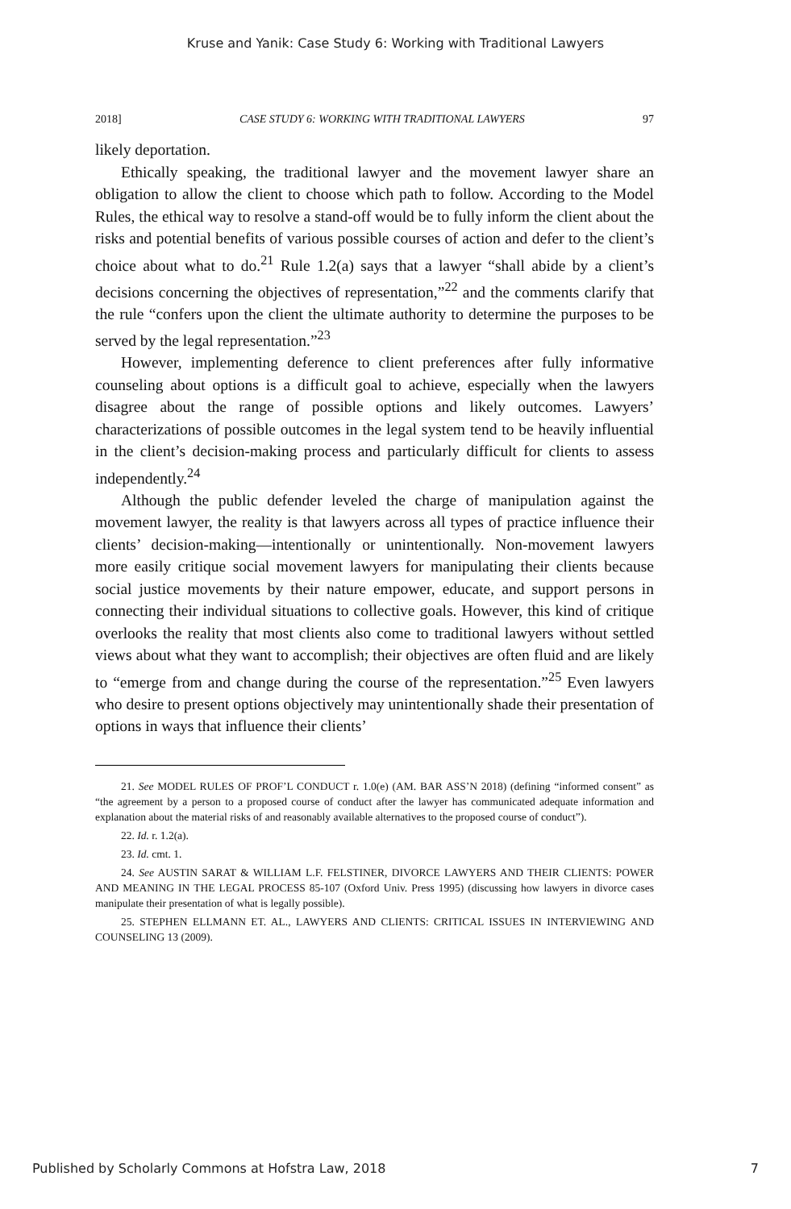Kruse and Yanik: Case Study 6: Working with Traditional Lawyers
2018] CASE STUDY 6: WORKING WITH TRADITIONAL LAWYERS 97
likely deportation.
Ethically speaking, the traditional lawyer and the movement lawyer share an obligation to allow the client to choose which path to follow. According to the Model Rules, the ethical way to resolve a stand-off would be to fully inform the client about the risks and potential benefits of various possible courses of action and defer to the client’s choice about what to do.<sup>21</sup> Rule 1.2(a) says that a lawyer “shall abide by a client’s decisions concerning the objectives of representation,”<sup>22</sup> and the comments clarify that the rule “confers upon the client the ultimate authority to determine the purposes to be served by the legal representation.”<sup>23</sup>
However, implementing deference to client preferences after fully informative counseling about options is a difficult goal to achieve, especially when the lawyers disagree about the range of possible options and likely outcomes. Lawyers’ characterizations of possible outcomes in the legal system tend to be heavily influential in the client’s decision-making process and particularly difficult for clients to assess independently.<sup>24</sup>
Although the public defender leveled the charge of manipulation against the movement lawyer, the reality is that lawyers across all types of practice influence their clients’ decision-making—intentionally or unintentionally. Non-movement lawyers more easily critique social movement lawyers for manipulating their clients because social justice movements by their nature empower, educate, and support persons in connecting their individual situations to collective goals. However, this kind of critique overlooks the reality that most clients also come to traditional lawyers without settled views about what they want to accomplish; their objectives are often fluid and are likely to “emerge from and change during the course of the representation.”<sup>25</sup> Even lawyers who desire to present options objectively may unintentionally shade their presentation of options in ways that influence their clients’
21. See MODEL RULES OF PROF’L CONDUCT r. 1.0(e) (AM. BAR ASS’N 2018) (defining “informed consent” as “the agreement by a person to a proposed course of conduct after the lawyer has communicated adequate information and explanation about the material risks of and reasonably available alternatives to the proposed course of conduct”).
22. Id. r. 1.2(a).
23. Id. cmt. 1.
24. See AUSTIN SARAT & WILLIAM L.F. FELSTINER, DIVORCE LAWYERS AND THEIR CLIENTS: POWER AND MEANING IN THE LEGAL PROCESS 85-107 (Oxford Univ. Press 1995) (discussing how lawyers in divorce cases manipulate their presentation of what is legally possible).
25. STEPHEN ELLMANN ET. AL., LAWYERS AND CLIENTS: CRITICAL ISSUES IN INTERVIEWING AND COUNSELING 13 (2009).
Published by Scholarly Commons at Hofstra Law, 2018 7